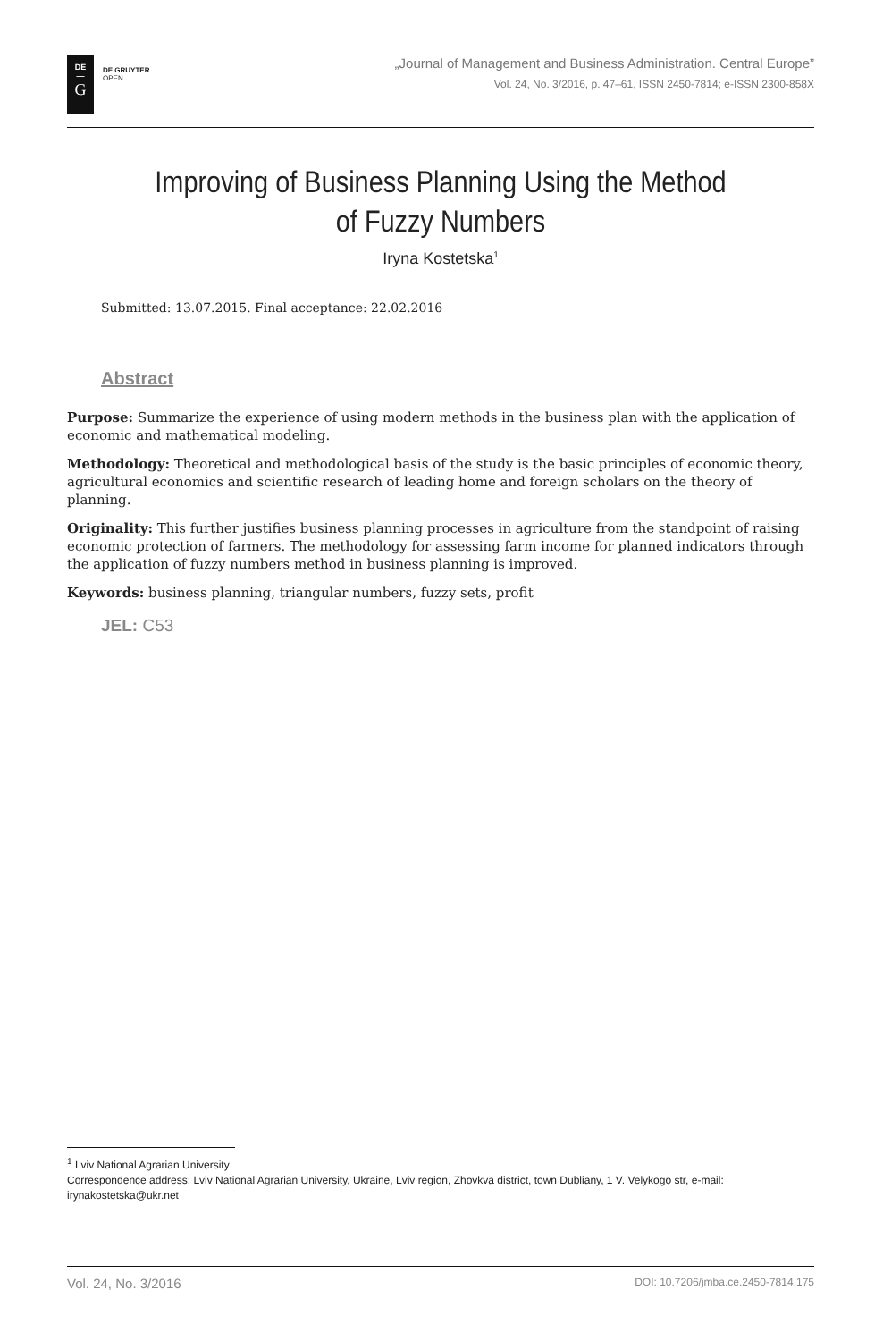DE
—
G
DE GRUYTER
OPEN
„Journal of Management and Business Administration. Central Europe”
Vol. 24, No. 3/2016, p. 47–61, ISSN 2450-7814; e-ISSN 2300-858X
Improving of Business Planning Using the Method
of Fuzzy Numbers
Iryna Kostetska<sup>1</sup>
Submitted: 13.07.2015. Final acceptance: 22.02.2016
Abstract
Purpose: Summarize the experience of using modern methods in the business plan with the application of economic and mathematical modeling.
Methodology: Theoretical and methodological basis of the study is the basic principles of economic theory, agricultural economics and scientific research of leading home and foreign scholars on the theory of planning.
Originality: This further justifies business planning processes in agriculture from the standpoint of raising economic protection of farmers. The methodology for assessing farm income for planned indicators through the application of fuzzy numbers method in business planning is improved.
Keywords: business planning, triangular numbers, fuzzy sets, profit
JEL: C53
<sup>1</sup> Lviv National Agrarian University
Correspondence address: Lviv National Agrarian University, Ukraine, Lviv region, Zhovkva district, town Dubliany, 1 V. Velykogo str, e-mail: irynakostetska@ukr.net
Vol. 24, No. 3/2016 DOI: 10.7206/jmba.ce.2450-7814.175